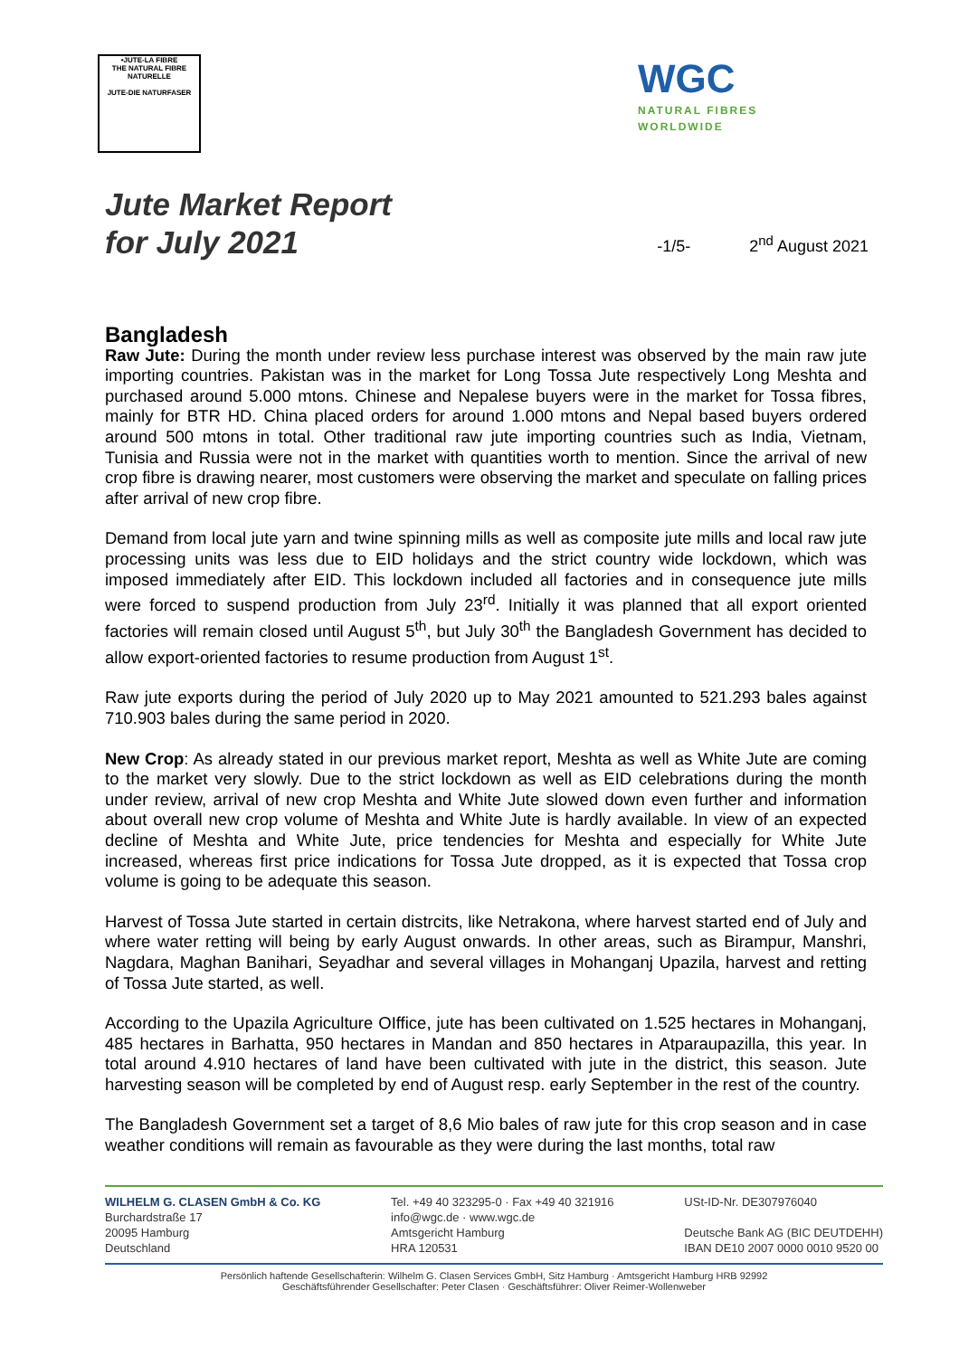•JUTE-LA FIBRE
THE NATURAL FIBRE NATURELLE
JUTE-DIE NATURFASER
WGC
NATURAL FIBRES
WORLDWIDE
Jute Market Report
for July 2021
-1/5- 2<sup>nd</sup> August 2021
Bangladesh
Raw Jute: During the month under review less purchase interest was observed by the main raw jute importing countries. Pakistan was in the market for Long Tossa Jute respectively Long Meshta and purchased around 5.000 mtons. Chinese and Nepalese buyers were in the market for Tossa fibres, mainly for BTR HD. China placed orders for around 1.000 mtons and Nepal based buyers ordered around 500 mtons in total. Other traditional raw jute importing countries such as India, Vietnam, Tunisia and Russia were not in the market with quantities worth to mention. Since the arrival of new crop fibre is drawing nearer, most customers were observing the market and speculate on falling prices after arrival of new crop fibre.
Demand from local jute yarn and twine spinning mills as well as composite jute mills and local raw jute processing units was less due to EID holidays and the strict country wide lockdown, which was imposed immediately after EID. This lockdown included all factories and in consequence jute mills were forced to suspend production from July 23<sup>rd</sup>. Initially it was planned that all export oriented factories will remain closed until August 5<sup>th</sup>, but July 30<sup>th</sup> the Bangladesh Government has decided to allow export-oriented factories to resume production from August 1<sup>st</sup>.
Raw jute exports during the period of July 2020 up to May 2021 amounted to 521.293 bales against 710.903 bales during the same period in 2020.
New Crop: As already stated in our previous market report, Meshta as well as White Jute are coming to the market very slowly. Due to the strict lockdown as well as EID celebrations during the month under review, arrival of new crop Meshta and White Jute slowed down even further and information about overall new crop volume of Meshta and White Jute is hardly available. In view of an expected decline of Meshta and White Jute, price tendencies for Meshta and especially for White Jute increased, whereas first price indications for Tossa Jute dropped, as it is expected that Tossa crop volume is going to be adequate this season.
Harvest of Tossa Jute started in certain distrcits, like Netrakona, where harvest started end of July and where water retting will being by early August onwards. In other areas, such as Birampur, Manshri, Nagdara, Maghan Banihari, Seyadhar and several villages in Mohanganj Upazila, harvest and retting of Tossa Jute started, as well.
According to the Upazila Agriculture OIffice, jute has been cultivated on 1.525 hectares in Mohanganj, 485 hectares in Barhatta, 950 hectares in Mandan and 850 hectares in Atparaupazilla, this year. In total around 4.910 hectares of land have been cultivated with jute in the district, this season. Jute harvesting season will be completed by end of August resp. early September in the rest of the country.
The Bangladesh Government set a target of 8,6 Mio bales of raw jute for this crop season and in case weather conditions will remain as favourable as they were during the last months, total raw
WILHELM G. CLASEN GmbH & Co. KG
Burchardstraße 17
20095 Hamburg
Deutschland
Tel. +49 40 323295-0 · Fax +49 40 321916
info@wgc.de · www.wgc.de
Amtsgericht Hamburg
HRA 120531
USt-ID-Nr. DE307976040
Deutsche Bank AG (BIC DEUTDEHH)
IBAN DE10 2007 0000 0010 9520 00
Persönlich haftende Gesellschafterin: Wilhelm G. Clasen Services GmbH, Sitz Hamburg · Amtsgericht Hamburg HRB 92992
Geschäftsführender Gesellschafter: Peter Clasen · Geschäftsführer: Oliver Reimer-Wollenweber